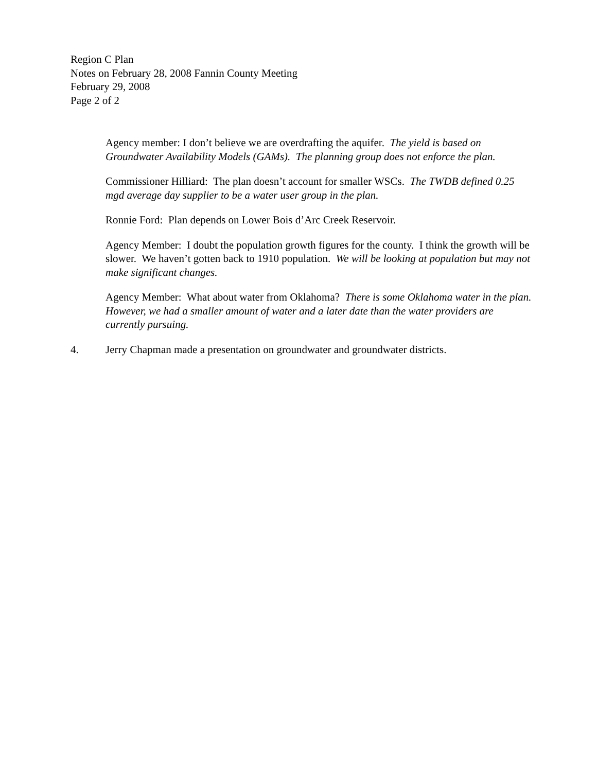Region C Plan
Notes on February 28, 2008 Fannin County Meeting
February 29, 2008
Page 2 of 2
Agency member: I don’t believe we are overdrafting the aquifer. The yield is based on Groundwater Availability Models (GAMs). The planning group does not enforce the plan.
Commissioner Hilliard: The plan doesn’t account for smaller WSCs. The TWDB defined 0.25 mgd average day supplier to be a water user group in the plan.
Ronnie Ford: Plan depends on Lower Bois d’Arc Creek Reservoir.
Agency Member: I doubt the population growth figures for the county. I think the growth will be slower. We haven’t gotten back to 1910 population. We will be looking at population but may not make significant changes.
Agency Member: What about water from Oklahoma? There is some Oklahoma water in the plan. However, we had a smaller amount of water and a later date than the water providers are currently pursuing.
4. Jerry Chapman made a presentation on groundwater and groundwater districts.